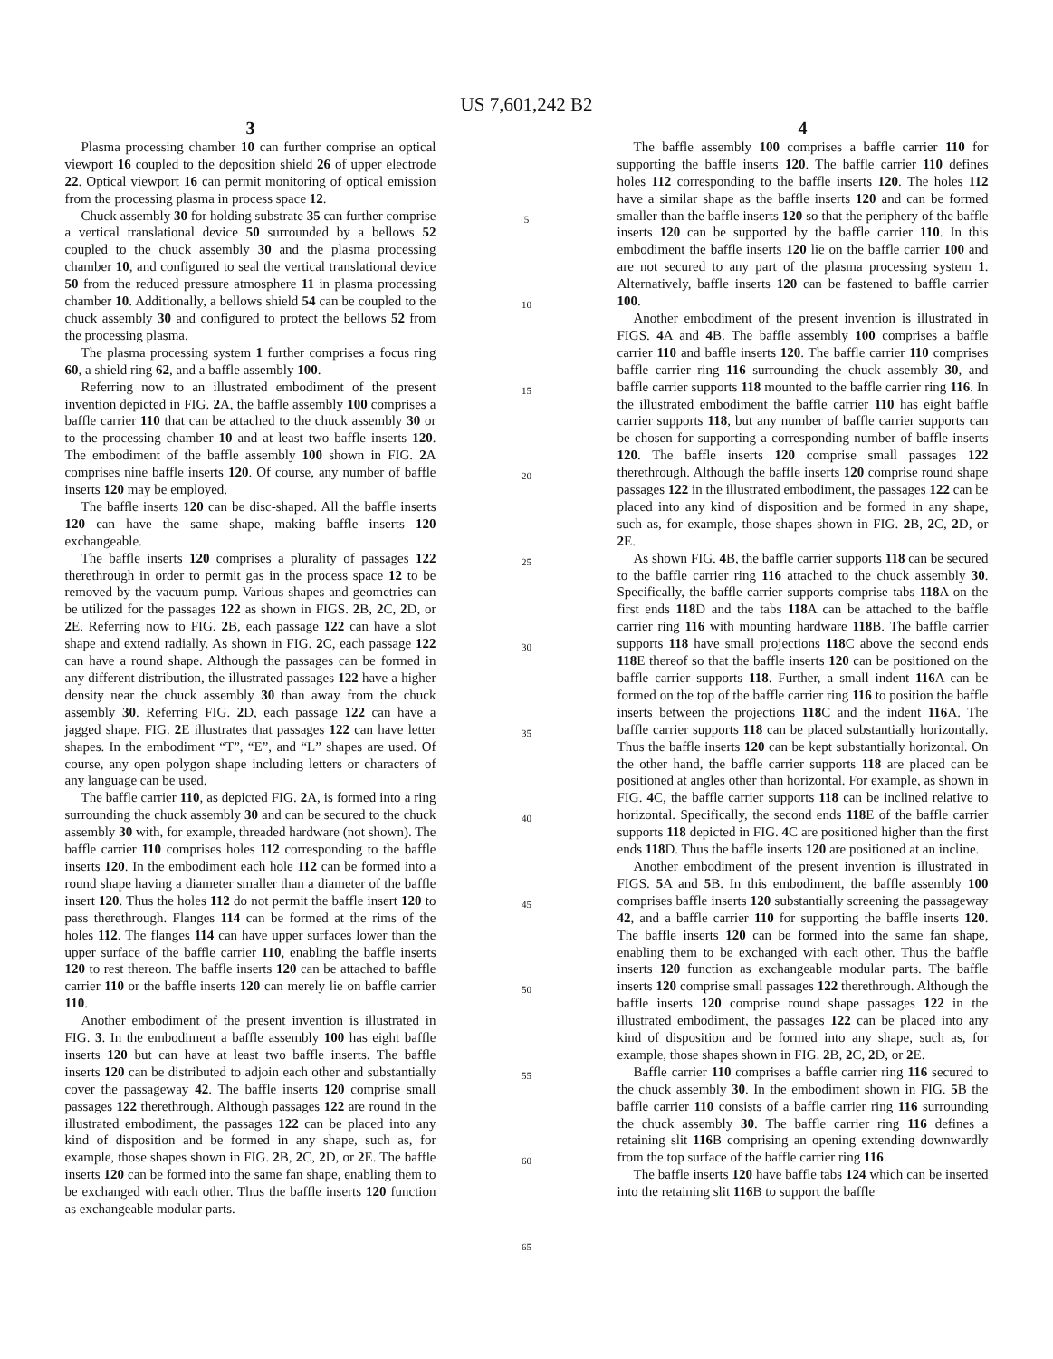US 7,601,242 B2
3
Plasma processing chamber 10 can further comprise an optical viewport 16 coupled to the deposition shield 26 of upper electrode 22. Optical viewport 16 can permit monitoring of optical emission from the processing plasma in process space 12.
Chuck assembly 30 for holding substrate 35 can further comprise a vertical translational device 50 surrounded by a bellows 52 coupled to the chuck assembly 30 and the plasma processing chamber 10, and configured to seal the vertical translational device 50 from the reduced pressure atmosphere 11 in plasma processing chamber 10. Additionally, a bellows shield 54 can be coupled to the chuck assembly 30 and configured to protect the bellows 52 from the processing plasma.
The plasma processing system 1 further comprises a focus ring 60, a shield ring 62, and a baffle assembly 100.
Referring now to an illustrated embodiment of the present invention depicted in FIG. 2 A, the baffle assembly 100 comprises a baffle carrier 110 that can be attached to the chuck assembly 30 or to the processing chamber 10 and at least two baffle inserts 120. The embodiment of the baffle assembly 100 shown in FIG. 2 A comprises nine baffle inserts 120. Of course, any number of baffle inserts 120 may be employed.
The baffle inserts 120 can be disc-shaped. All the baffle inserts 120 can have the same shape, making baffle inserts 120 exchangeable.
The baffle inserts 120 comprises a plurality of passages 122 therethrough in order to permit gas in the process space 12 to be removed by the vacuum pump. Various shapes and geometries can be utilized for the passages 122 as shown in FIGS. 2 B, 2 C, 2 D, or 2 E. Referring now to FIG. 2 B, each passage 122 can have a slot shape and extend radially. As shown in FIG. 2 C, each passage 122 can have a round shape. Although the passages can be formed in any different distribution, the illustrated passages 122 have a higher density near the chuck assembly 30 than away from the chuck assembly 30. Referring FIG. 2 D, each passage 122 can have a jagged shape. FIG. 2 E illustrates that passages 122 can have letter shapes. In the embodiment “T”, “E”, and “L” shapes are used. Of course, any open polygon shape including letters or characters of any language can be used.
The baffle carrier 110, as depicted FIG. 2 A, is formed into a ring surrounding the chuck assembly 30 and can be secured to the chuck assembly 30 with, for example, threaded hardware (not shown). The baffle carrier 110 comprises holes 112 corresponding to the baffle inserts 120. In the embodiment each hole 112 can be formed into a round shape having a diameter smaller than a diameter of the baffle insert 120. Thus the holes 112 do not permit the baffle insert 120 to pass therethrough. Flanges 114 can be formed at the rims of the holes 112. The flanges 114 can have upper surfaces lower than the upper surface of the baffle carrier 110, enabling the baffle inserts 120 to rest thereon. The baffle inserts 120 can be attached to baffle carrier 110 or the baffle inserts 120 can merely lie on baffle carrier 110.
Another embodiment of the present invention is illustrated in FIG. 3. In the embodiment a baffle assembly 100 has eight baffle inserts 120 but can have at least two baffle inserts. The baffle inserts 120 can be distributed to adjoin each other and substantially cover the passageway 42. The baffle inserts 120 comprise small passages 122 therethrough. Although passages 122 are round in the illustrated embodiment, the passages 122 can be placed into any kind of disposition and be formed in any shape, such as, for example, those shapes shown in FIG. 2 B, 2 C, 2 D, or 2 E. The baffle inserts 120 can be formed into the same fan shape, enabling them to be exchanged with each other. Thus the baffle inserts 120 function as exchangeable modular parts.
5
10
15
20
25
30
35
40
45
50
55
60
65
4
The baffle assembly 100 comprises a baffle carrier 110 for supporting the baffle inserts 120. The baffle carrier 110 defines holes 112 corresponding to the baffle inserts 120. The holes 112 have a similar shape as the baffle inserts 120 and can be formed smaller than the baffle inserts 120 so that the periphery of the baffle inserts 120 can be supported by the baffle carrier 110. In this embodiment the baffle inserts 120 lie on the baffle carrier 100 and are not secured to any part of the plasma processing system 1. Alternatively, baffle inserts 120 can be fastened to baffle carrier 100.
Another embodiment of the present invention is illustrated in FIGS. 4 A and 4 B. The baffle assembly 100 comprises a baffle carrier 110 and baffle inserts 120. The baffle carrier 110 comprises baffle carrier ring 116 surrounding the chuck assembly 30, and baffle carrier supports 118 mounted to the baffle carrier ring 116. In the illustrated embodiment the baffle carrier 110 has eight baffle carrier supports 118, but any number of baffle carrier supports can be chosen for supporting a corresponding number of baffle inserts 120. The baffle inserts 120 comprise small passages 122 therethrough. Although the baffle inserts 120 comprise round shape passages 122 in the illustrated embodiment, the passages 122 can be placed into any kind of disposition and be formed in any shape, such as, for example, those shapes shown in FIG. 2 B, 2 C, 2 D, or 2 E.
As shown FIG. 4 B, the baffle carrier supports 118 can be secured to the baffle carrier ring 116 attached to the chuck assembly 30. Specifically, the baffle carrier supports comprise tabs 118 A on the first ends 118 D and the tabs 118 A can be attached to the baffle carrier ring 116 with mounting hardware 118 B. The baffle carrier supports 118 have small projections 118 C above the second ends 118 E thereof so that the baffle inserts 120 can be positioned on the baffle carrier supports 118. Further, a small indent 116 A can be formed on the top of the baffle carrier ring 116 to position the baffle inserts between the projections 118 C and the indent 116 A. The baffle carrier supports 118 can be placed substantially horizontally. Thus the baffle inserts 120 can be kept substantially horizontal. On the other hand, the baffle carrier supports 118 are placed can be positioned at angles other than horizontal. For example, as shown in FIG. 4 C, the baffle carrier supports 118 can be inclined relative to horizontal. Specifically, the second ends 118 E of the baffle carrier supports 118 depicted in FIG. 4 C are positioned higher than the first ends 118 D. Thus the baffle inserts 120 are positioned at an incline.
Another embodiment of the present invention is illustrated in FIGS. 5 A and 5 B. In this embodiment, the baffle assembly 100 comprises baffle inserts 120 substantially screening the passageway 42, and a baffle carrier 110 for supporting the baffle inserts 120. The baffle inserts 120 can be formed into the same fan shape, enabling them to be exchanged with each other. Thus the baffle inserts 120 function as exchangeable modular parts. The baffle inserts 120 comprise small passages 122 therethrough. Although the baffle inserts 120 comprise round shape passages 122 in the illustrated embodiment, the passages 122 can be placed into any kind of disposition and be formed into any shape, such as, for example, those shapes shown in FIG. 2 B, 2 C, 2 D, or 2 E.
Baffle carrier 110 comprises a baffle carrier ring 116 secured to the chuck assembly 30. In the embodiment shown in FIG. 5 B the baffle carrier 110 consists of a baffle carrier ring 116 surrounding the chuck assembly 30. The baffle carrier ring 116 defines a retaining slit 116 B comprising an opening extending downwardly from the top surface of the baffle carrier ring 116.
The baffle inserts 120 have baffle tabs 124 which can be inserted into the retaining slit 116 B to support the baffle